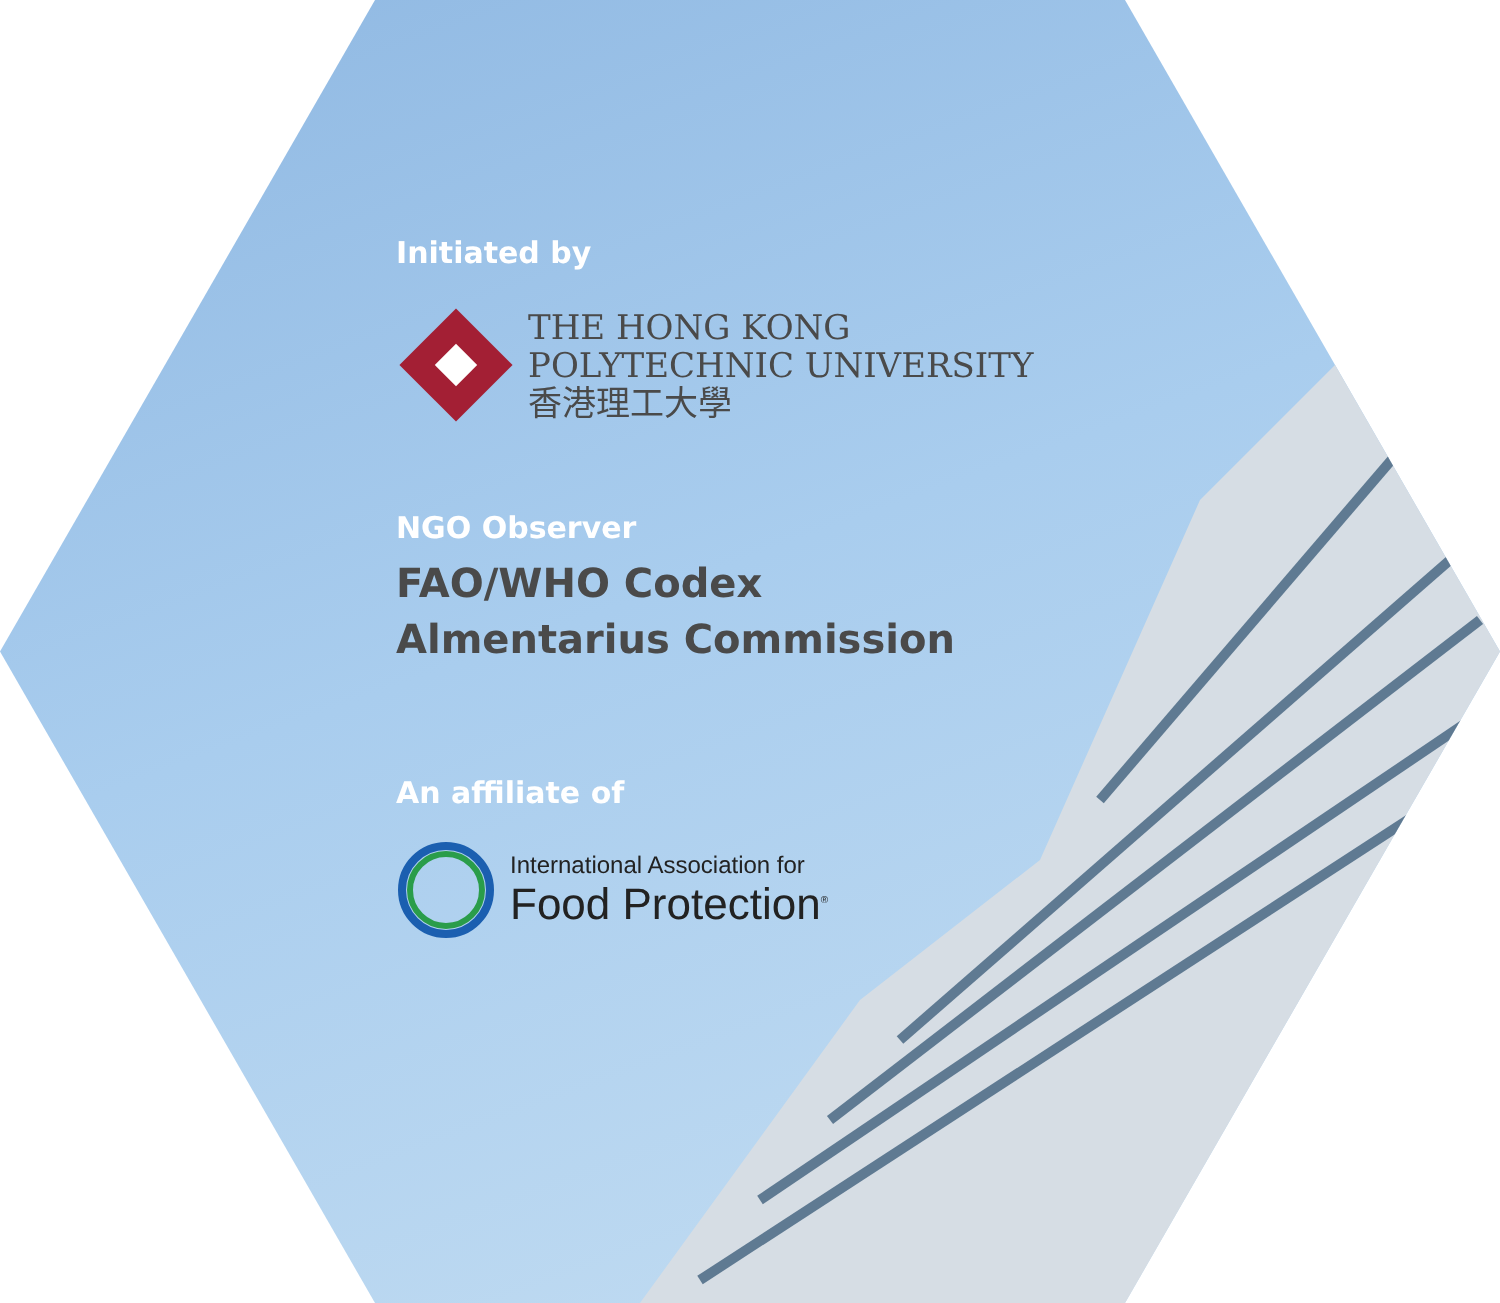Initiated by
THE HONG KONG
POLYTECHNIC UNIVERSITY
香港理工大學
NGO Observer
FAO/WHO Codex
Almentarius Commission
An affiliate of
International Association for
Food Protection<sup>®</sup>